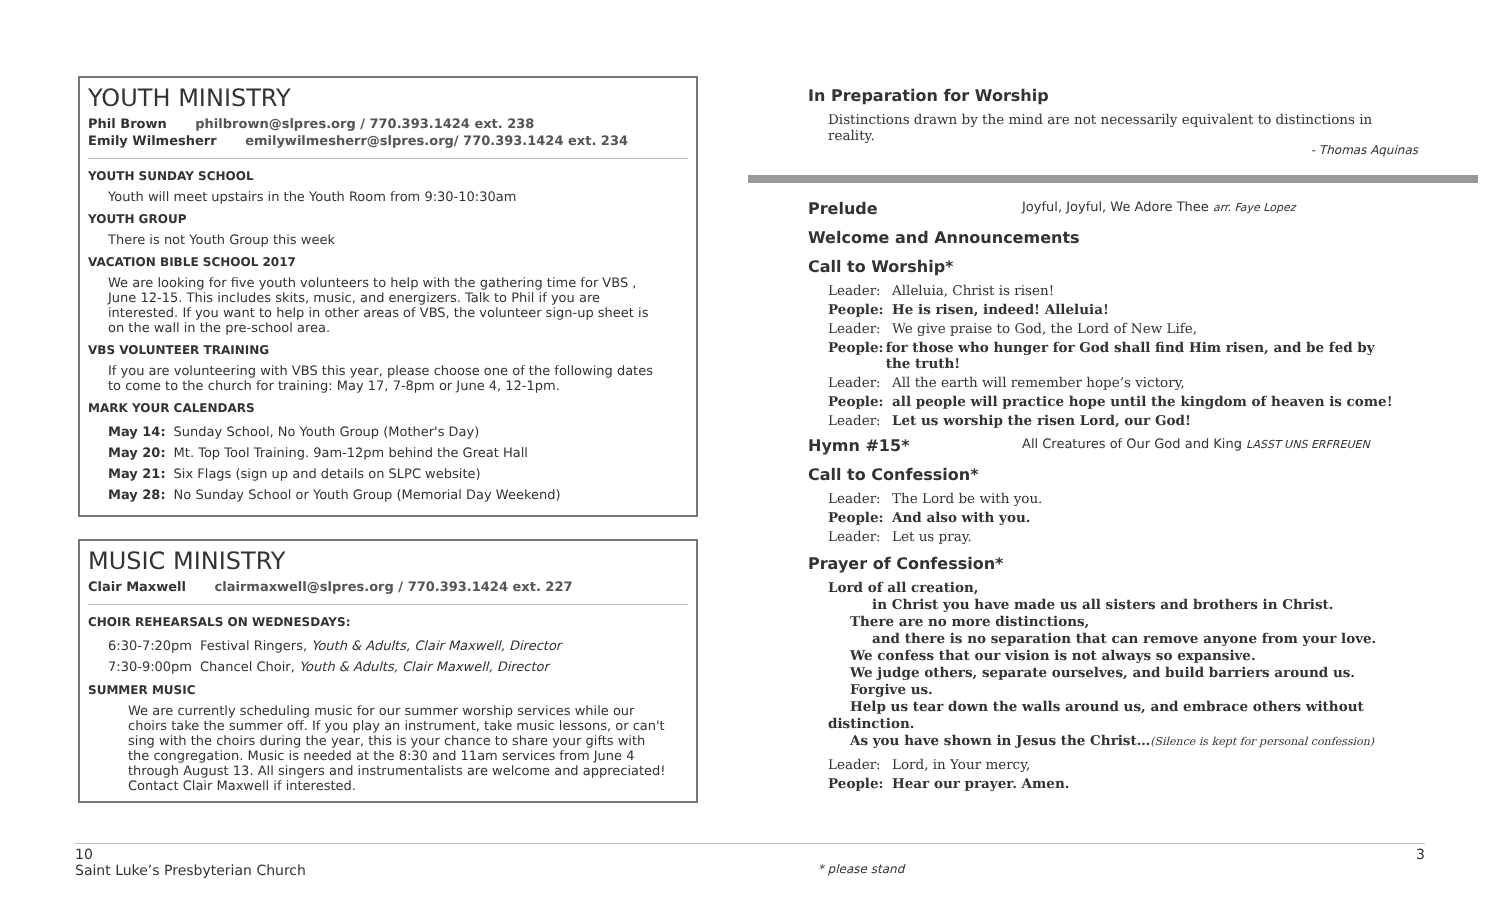YOUTH MINISTRY
Phil Brown philbrown@slpres.org / 770.393.1424 ext. 238
Emily Wilmesherr emilywilmesherr@slpres.org/ 770.393.1424 ext. 234
YOUTH SUNDAY SCHOOL
Youth will meet upstairs in the Youth Room from 9:30-10:30am
YOUTH GROUP
There is not Youth Group this week
VACATION BIBLE SCHOOL 2017
We are looking for five youth volunteers to help with the gathering time for VBS , June 12-15. This includes skits, music, and energizers. Talk to Phil if you are interested. If you want to help in other areas of VBS, the volunteer sign-up sheet is on the wall in the pre-school area.
VBS VOLUNTEER TRAINING
If you are volunteering with VBS this year, please choose one of the following dates to come to the church for training: May 17, 7-8pm or June 4, 12-1pm.
MARK YOUR CALENDARS
| May 14: | Sunday School, No Youth Group (Mother's Day) |
| May 20: | Mt. Top Tool Training. 9am-12pm behind the Great Hall |
| May 21: | Six Flags (sign up and details on SLPC website) |
| May 28: | No Sunday School or Youth Group (Memorial Day Weekend) |
MUSIC MINISTRY
Clair Maxwell clairmaxwell@slpres.org / 770.393.1424 ext. 227
CHOIR REHEARSALS ON WEDNESDAYS:
| 6:30-7:20pm | Festival Ringers, Youth & Adults, Clair Maxwell, Director |
| 7:30-9:00pm | Chancel Choir, Youth & Adults, Clair Maxwell, Director |
SUMMER MUSIC
We are currently scheduling music for our summer worship services while our choirs take the summer off. If you play an instrument, take music lessons, or can't sing with the choirs during the year, this is your chance to share your gifts with the congregation. Music is needed at the 8:30 and 11am services from June 4 through August 13. All singers and instrumentalists are welcome and appreciated! Contact Clair Maxwell if interested.
In Preparation for Worship
Distinctions drawn by the mind are not necessarily equivalent to distinctions in reality.
- Thomas Aquinas
Prelude Joyful, Joyful, We Adore Thee arr. Faye Lopez
Welcome and Announcements
Call to Worship*
Leader: Alleluia, Christ is risen!
People: He is risen, indeed! Alleluia!
Leader: We give praise to God, the Lord of New Life,
People: for those who hunger for God shall find Him risen, and be fed by the truth!
Leader: All the earth will remember hope’s victory,
People: all people will practice hope until the kingdom of heaven is come!
Leader: Let us worship the risen Lord, our God!
Hymn #15* All Creatures of Our God and King LASST UNS ERFREUEN
Call to Confession*
Leader: The Lord be with you.
People: And also with you.
Leader: Let us pray.
Prayer of Confession*
Lord of all creation,
in Christ you have made us all sisters and brothers in Christ.
There are no more distinctions,
and there is no separation that can remove anyone from your love.
We confess that our vision is not always so expansive.
We judge others, separate ourselves, and build barriers around us.
Forgive us.
Help us tear down the walls around us, and embrace others without distinction.
As you have shown in Jesus the Christ…(Silence is kept for personal confession)
Leader: Lord, in Your mercy,
People: Hear our prayer. Amen.
10
Saint Luke’s Presbyterian Church
* please stand
3